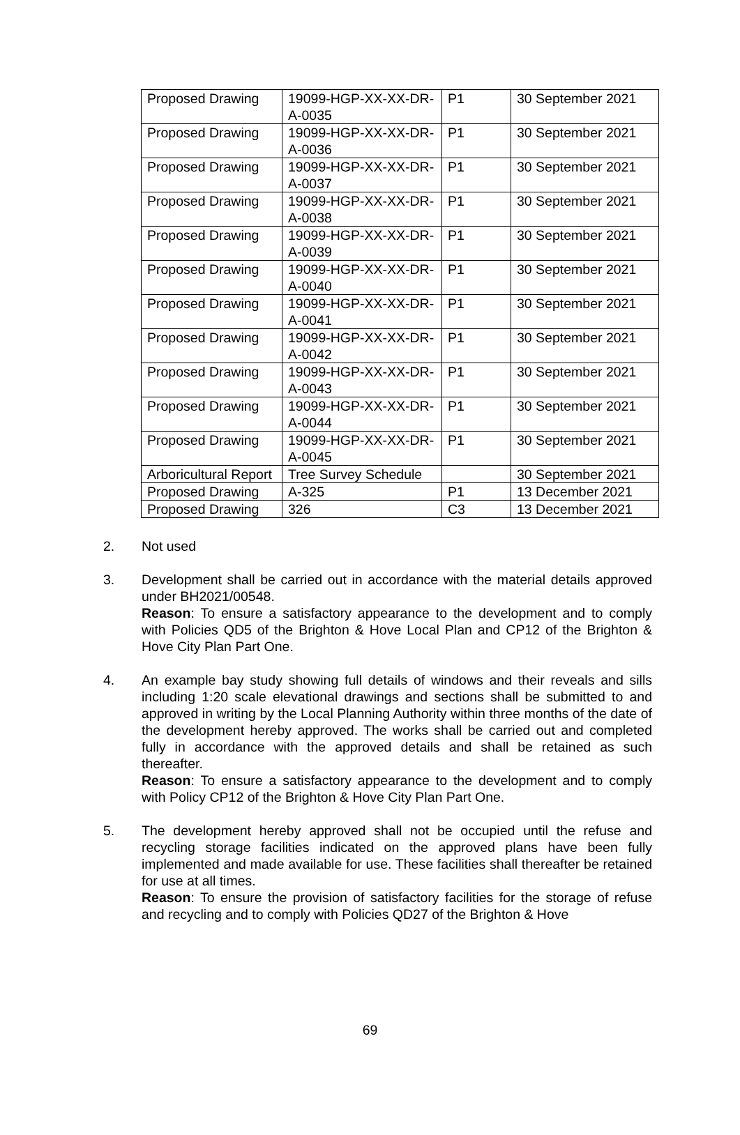| Proposed Drawing | 19099-HGP-XX-XX-DR-A-0035 | P1 | 30 September 2021 |
| Proposed Drawing | 19099-HGP-XX-XX-DR-A-0036 | P1 | 30 September 2021 |
| Proposed Drawing | 19099-HGP-XX-XX-DR-A-0037 | P1 | 30 September 2021 |
| Proposed Drawing | 19099-HGP-XX-XX-DR-A-0038 | P1 | 30 September 2021 |
| Proposed Drawing | 19099-HGP-XX-XX-DR-A-0039 | P1 | 30 September 2021 |
| Proposed Drawing | 19099-HGP-XX-XX-DR-A-0040 | P1 | 30 September 2021 |
| Proposed Drawing | 19099-HGP-XX-XX-DR-A-0041 | P1 | 30 September 2021 |
| Proposed Drawing | 19099-HGP-XX-XX-DR-A-0042 | P1 | 30 September 2021 |
| Proposed Drawing | 19099-HGP-XX-XX-DR-A-0043 | P1 | 30 September 2021 |
| Proposed Drawing | 19099-HGP-XX-XX-DR-A-0044 | P1 | 30 September 2021 |
| Proposed Drawing | 19099-HGP-XX-XX-DR-A-0045 | P1 | 30 September 2021 |
| Arboricultural Report | Tree Survey Schedule | | 30 September 2021 |
| Proposed Drawing | A-325 | P1 | 13 December 2021 |
| Proposed Drawing | 326 | C3 | 13 December 2021 |
2. Not used
3. Development shall be carried out in accordance with the material details approved under BH2021/00548.
Reason: To ensure a satisfactory appearance to the development and to comply with Policies QD5 of the Brighton & Hove Local Plan and CP12 of the Brighton & Hove City Plan Part One.
4. An example bay study showing full details of windows and their reveals and sills including 1:20 scale elevational drawings and sections shall be submitted to and approved in writing by the Local Planning Authority within three months of the date of the development hereby approved. The works shall be carried out and completed fully in accordance with the approved details and shall be retained as such thereafter.
Reason: To ensure a satisfactory appearance to the development and to comply with Policy CP12 of the Brighton & Hove City Plan Part One.
5. The development hereby approved shall not be occupied until the refuse and recycling storage facilities indicated on the approved plans have been fully implemented and made available for use. These facilities shall thereafter be retained for use at all times.
Reason: To ensure the provision of satisfactory facilities for the storage of refuse and recycling and to comply with Policies QD27 of the Brighton & Hove
69